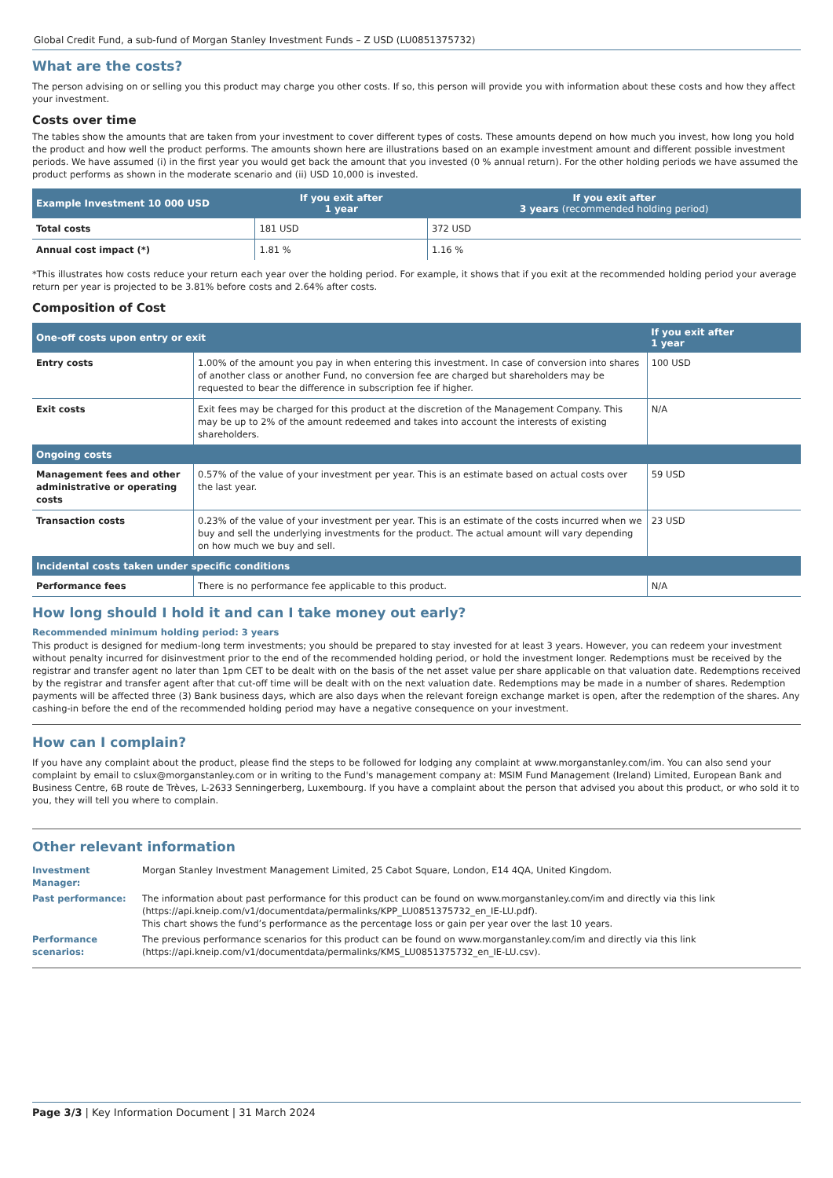Global Credit Fund, a sub-fund of Morgan Stanley Investment Funds – Z USD (LU0851375732)
What are the costs?
The person advising on or selling you this product may charge you other costs. If so, this person will provide you with information about these costs and how they affect your investment.
Costs over time
The tables show the amounts that are taken from your investment to cover different types of costs. These amounts depend on how much you invest, how long you hold the product and how well the product performs. The amounts shown here are illustrations based on an example investment amount and different possible investment periods. We have assumed (i) in the first year you would get back the amount that you invested (0 % annual return). For the other holding periods we have assumed the product performs as shown in the moderate scenario and (ii) USD 10,000 is invested.
| Example Investment 10 000 USD | If you exit after 1 year | If you exit after 3 years (recommended holding period) |
| --- | --- | --- |
| Total costs | 181 USD | 372 USD |
| Annual cost impact (*) | 1.81 % | 1.16 % |
*This illustrates how costs reduce your return each year over the holding period. For example, it shows that if you exit at the recommended holding period your average return per year is projected to be 3.81% before costs and 2.64% after costs.
Composition of Cost
| One-off costs upon entry or exit | | If you exit after 1 year |
| --- | --- | --- |
| Entry costs | 1.00% of the amount you pay in when entering this investment. In case of conversion into shares of another class or another Fund, no conversion fee are charged but shareholders may be requested to bear the difference in subscription fee if higher. | 100 USD |
| Exit costs | Exit fees may be charged for this product at the discretion of the Management Company. This may be up to 2% of the amount redeemed and takes into account the interests of existing shareholders. | N/A |
| Ongoing costs | | |
| Management fees and other administrative or operating costs | 0.57% of the value of your investment per year. This is an estimate based on actual costs over the last year. | 59 USD |
| Transaction costs | 0.23% of the value of your investment per year. This is an estimate of the costs incurred when we buy and sell the underlying investments for the product. The actual amount will vary depending on how much we buy and sell. | 23 USD |
| Incidental costs taken under specific conditions | | |
| Performance fees | There is no performance fee applicable to this product. | N/A |
How long should I hold it and can I take money out early?
Recommended minimum holding period: 3 years
This product is designed for medium-long term investments; you should be prepared to stay invested for at least 3 years. However, you can redeem your investment without penalty incurred for disinvestment prior to the end of the recommended holding period, or hold the investment longer. Redemptions must be received by the registrar and transfer agent no later than 1pm CET to be dealt with on the basis of the net asset value per share applicable on that valuation date. Redemptions received by the registrar and transfer agent after that cut-off time will be dealt with on the next valuation date. Redemptions may be made in a number of shares. Redemption payments will be affected three (3) Bank business days, which are also days when the relevant foreign exchange market is open, after the redemption of the shares. Any cashing-in before the end of the recommended holding period may have a negative consequence on your investment.
How can I complain?
If you have any complaint about the product, please find the steps to be followed for lodging any complaint at www.morganstanley.com/im. You can also send your complaint by email to cslux@morganstanley.com or in writing to the Fund's management company at: MSIM Fund Management (Ireland) Limited, European Bank and Business Centre, 6B route de Trèves, L-2633 Senningerberg, Luxembourg. If you have a complaint about the person that advised you about this product, or who sold it to you, they will tell you where to complain.
Other relevant information
| Investment Manager: | Morgan Stanley Investment Management Limited, 25 Cabot Square, London, E14 4QA, United Kingdom. |
| Past performance: | The information about past performance for this product can be found on www.morganstanley.com/im and directly via this link (https://api.kneip.com/v1/documentdata/permalinks/KPP_LU0851375732_en_IE-LU.pdf). This chart shows the fund’s performance as the percentage loss or gain per year over the last 10 years. |
| Performance scenarios: | The previous performance scenarios for this product can be found on www.morganstanley.com/im and directly via this link (https://api.kneip.com/v1/documentdata/permalinks/KMS_LU0851375732_en_IE-LU.csv). |
Page 3/3 | Key Information Document | 31 March 2024